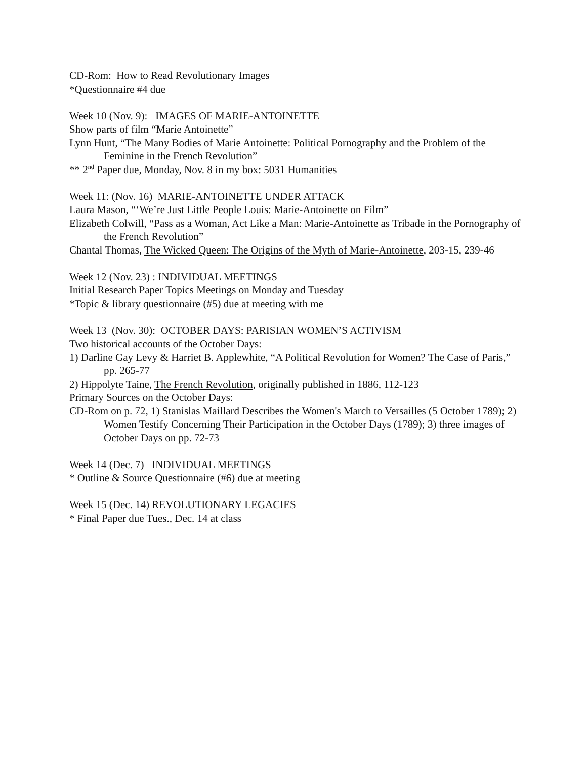CD-Rom: How to Read Revolutionary Images
*Questionnaire #4 due
Week 10 (Nov. 9): IMAGES OF MARIE-ANTOINETTE
Show parts of film “Marie Antoinette”
Lynn Hunt, “The Many Bodies of Marie Antoinette: Political Pornography and the Problem of the Feminine in the French Revolution”
** 2<sup>nd</sup> Paper due, Monday, Nov. 8 in my box: 5031 Humanities
Week 11: (Nov. 16) MARIE-ANTOINETTE UNDER ATTACK
Laura Mason, “‘We’re Just Little People Louis: Marie-Antoinette on Film”
Elizabeth Colwill, “Pass as a Woman, Act Like a Man: Marie-Antoinette as Tribade in the Pornography of the French Revolution”
Chantal Thomas, The Wicked Queen: The Origins of the Myth of Marie-Antoinette, 203-15, 239-46
Week 12 (Nov. 23) : INDIVIDUAL MEETINGS
Initial Research Paper Topics Meetings on Monday and Tuesday
*Topic & library questionnaire (#5) due at meeting with me
Week 13 (Nov. 30): OCTOBER DAYS: PARISIAN WOMEN’S ACTIVISM
Two historical accounts of the October Days:
1) Darline Gay Levy & Harriet B. Applewhite, “A Political Revolution for Women? The Case of Paris,” pp. 265-77
2) Hippolyte Taine, The French Revolution, originally published in 1886, 112-123
Primary Sources on the October Days:
CD-Rom on p. 72, 1) Stanislas Maillard Describes the Women's March to Versailles (5 October 1789); 2) Women Testify Concerning Their Participation in the October Days (1789); 3) three images of October Days on pp. 72-73
Week 14 (Dec. 7) INDIVIDUAL MEETINGS
* Outline & Source Questionnaire (#6) due at meeting
Week 15 (Dec. 14) REVOLUTIONARY LEGACIES
* Final Paper due Tues., Dec. 14 at class